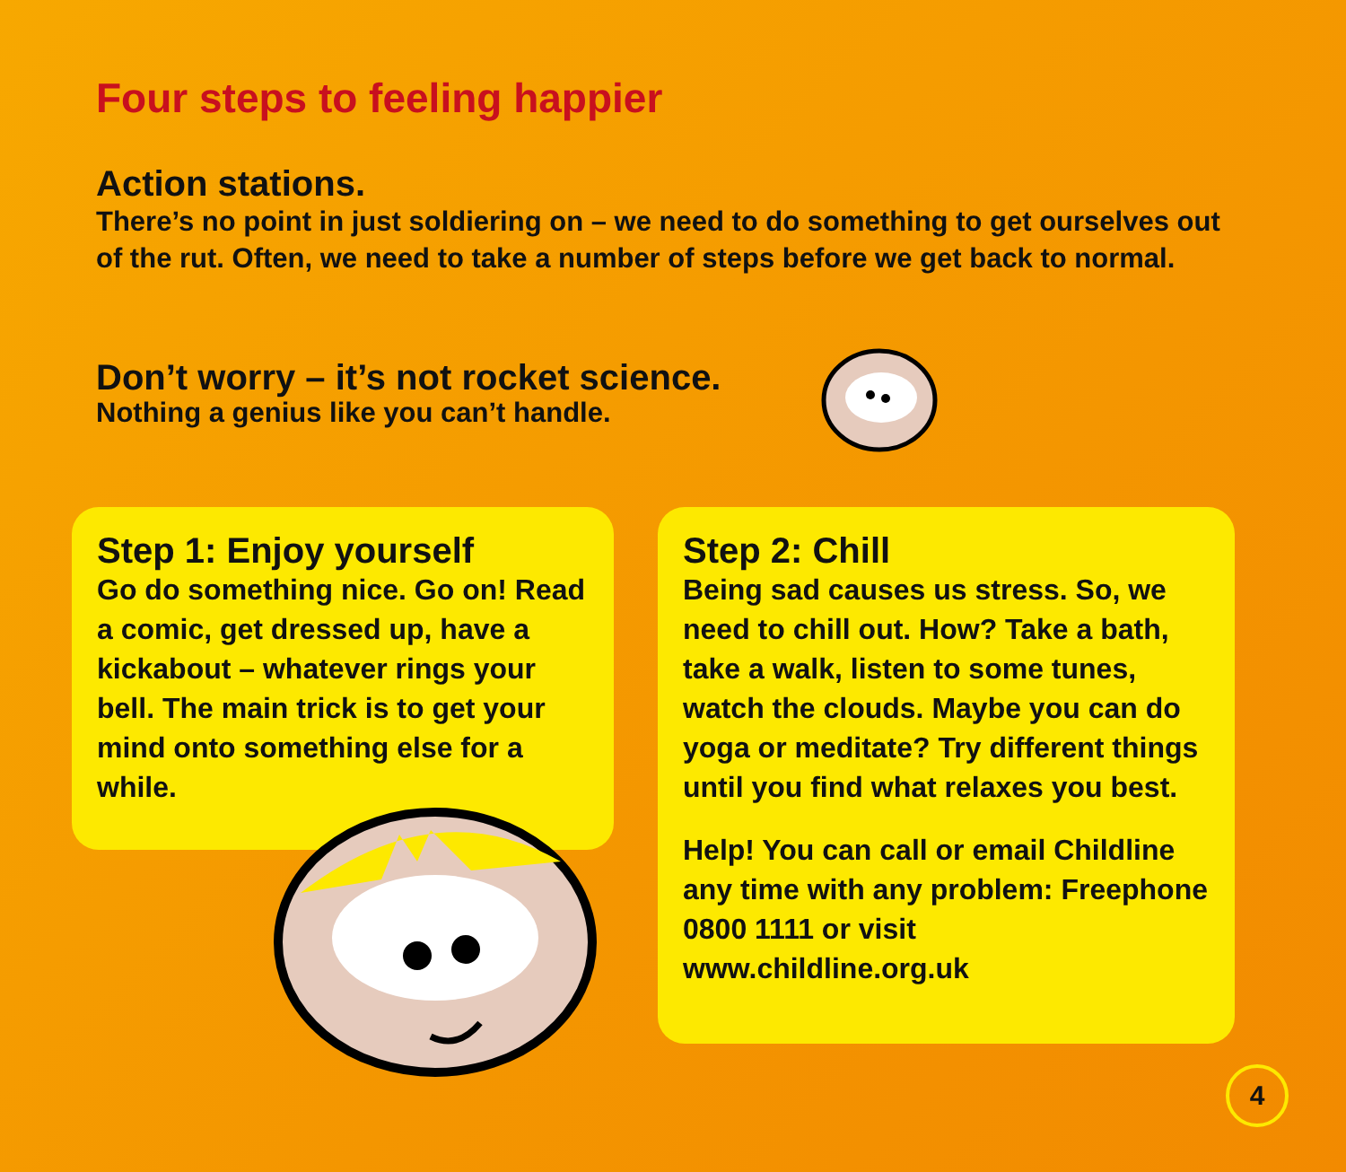Four steps to feeling happier
Action stations.
There’s no point in just soldiering on – we need to do something to get ourselves out of the rut. Often, we need to take a number of steps before we get back to normal.
Don’t worry – it’s not rocket science.
Nothing a genius like you can’t handle.
Step 1: Enjoy yourself
Go do something nice. Go on! Read a comic, get dressed up, have a kickabout – whatever rings your bell. The main trick is to get your mind onto something else for a while.
Step 2: Chill
Being sad causes us stress. So, we need to chill out. How? Take a bath, take a walk, listen to some tunes, watch the clouds. Maybe you can do yoga or meditate? Try different things until you find what relaxes you best.
Help! You can call or email Childline any time with any problem: Freephone 0800 1111 or visit www.childline.org.uk
4